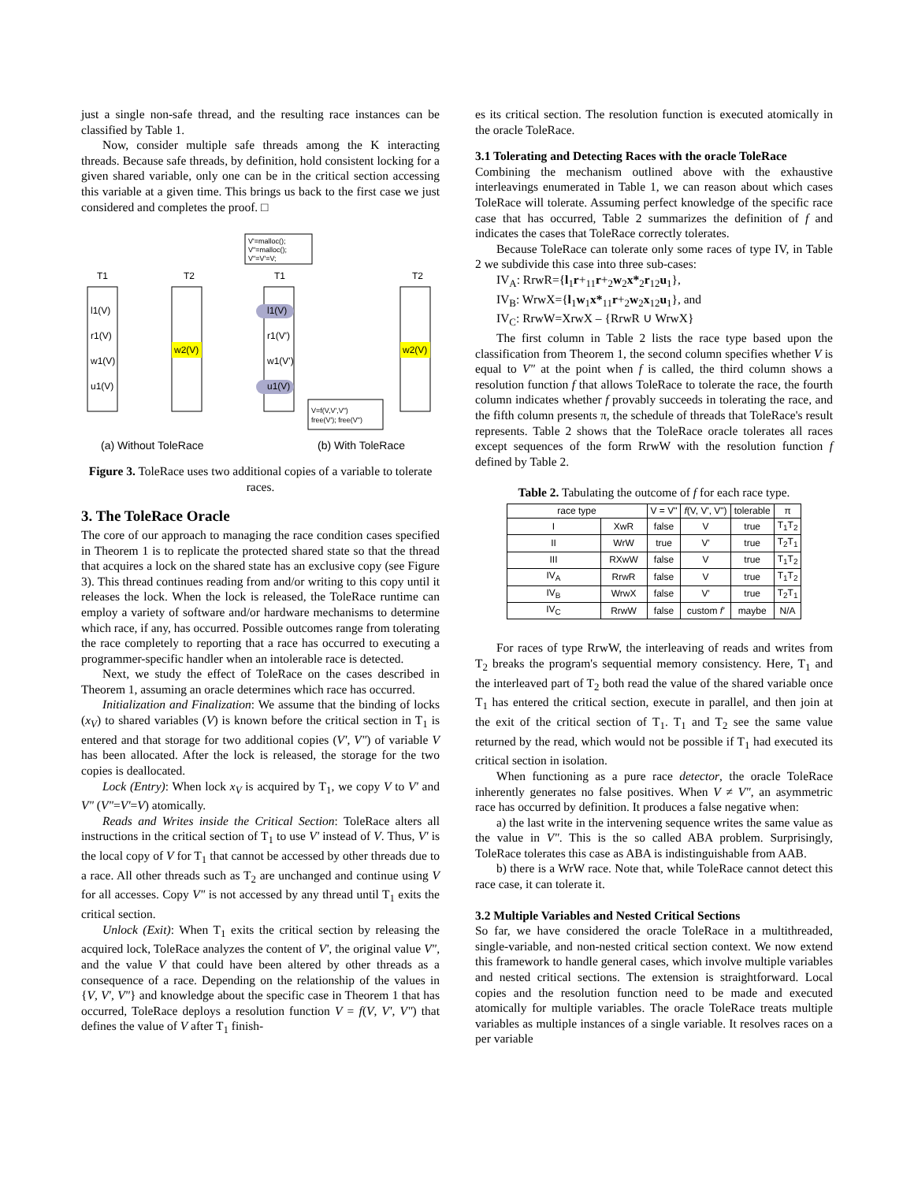just a single non-safe thread, and the resulting race instances can be classified by Table 1.
Now, consider multiple safe threads among the K interacting threads. Because safe threads, by definition, hold consistent locking for a given shared variable, only one can be in the critical section accessing this variable at a given time. This brings us back to the first case we just considered and completes the proof. □
T1
T2
T1
T2
l1(V)
r1(V)
w1(V)
u1(V)
w2(V)
l1(V)
r1(V')
w1(V')
u1(V)
w2(V)
V'=malloc();
V"=malloc();
V"=V'=V;
V=f(V,V',V")
free(V'); free(V")
(a) Without ToleRace
(b) With ToleRace
Figure 3. ToleRace uses two additional copies of a variable to tolerate races.
3. The ToleRace Oracle
The core of our approach to managing the race condition cases specified in Theorem 1 is to replicate the protected shared state so that the thread that acquires a lock on the shared state has an exclusive copy (see Figure 3). This thread continues reading from and/or writing to this copy until it releases the lock. When the lock is released, the ToleRace runtime can employ a variety of software and/or hardware mechanisms to determine which race, if any, has occurred. Possible outcomes range from tolerating the race completely to reporting that a race has occurred to executing a programmer-specific handler when an intolerable race is detected.
Next, we study the effect of ToleRace on the cases described in Theorem 1, assuming an oracle determines which race has occurred.
Initialization and Finalization: We assume that the binding of locks (x<sub>V</sub>) to shared variables (V) is known before the critical section in T<sub>1</sub> is entered and that storage for two additional copies (V', V") of variable V has been allocated. After the lock is released, the storage for the two copies is deallocated.
Lock (Entry): When lock x<sub>V</sub> is acquired by T<sub>1</sub>, we copy V to V' and V" (V"=V'=V) atomically.
Reads and Writes inside the Critical Section: ToleRace alters all instructions in the critical section of T<sub>1</sub> to use V' instead of V. Thus, V' is the local copy of V for T<sub>1</sub> that cannot be accessed by other threads due to a race. All other threads such as T<sub>2</sub> are unchanged and continue using V for all accesses. Copy V" is not accessed by any thread until T<sub>1</sub> exits the critical section.
Unlock (Exit): When T<sub>1</sub> exits the critical section by releasing the acquired lock, ToleRace analyzes the content of V', the original value V", and the value V that could have been altered by other threads as a consequence of a race. Depending on the relationship of the values in {V, V', V"} and knowledge about the specific case in Theorem 1 that has occurred, ToleRace deploys a resolution function V = f(V, V', V") that defines the value of V after T<sub>1</sub> finish-
es its critical section. The resolution function is executed atomically in the oracle ToleRace.
3.1 Tolerating and Detecting Races with the oracle ToleRace
Combining the mechanism outlined above with the exhaustive interleavings enumerated in Table 1, we can reason about which cases ToleRace will tolerate. Assuming perfect knowledge of the specific race case that has occurred, Table 2 summarizes the definition of f and indicates the cases that ToleRace correctly tolerates.
Because ToleRace can tolerate only some races of type IV, in Table 2 we subdivide this case into three sub-cases:
IV<sub>A</sub>: RrwR={l<sub>1</sub>r+<sub>11</sub>r+<sub>2</sub>w<sub>2</sub>x*<sub>2</sub>r<sub>12</sub>u<sub>1</sub>},
IV<sub>B</sub>: WrwX={l<sub>1</sub>w<sub>1</sub>x*<sub>11</sub>r+<sub>2</sub>w<sub>2</sub>x<sub>12</sub>u<sub>1</sub>}, and
IV<sub>C</sub>: RrwW=XrwX – {RrwR ∪ WrwX}
The first column in Table 2 lists the race type based upon the classification from Theorem 1, the second column specifies whether V is equal to V" at the point when f is called, the third column shows a resolution function f that allows ToleRace to tolerate the race, the fourth column indicates whether f provably succeeds in tolerating the race, and the fifth column presents π, the schedule of threads that ToleRace's result represents. Table 2 shows that the ToleRace oracle tolerates all races except sequences of the form RrwW with the resolution function f defined by Table 2.
Table 2. Tabulating the outcome of f for each race type.
| race type | | V = V" | f (V, V', V") | tolerable | π |
| --- | --- | --- | --- | --- | --- |
| I | XwR | false | V | true | T<sub>1</sub>T<sub>2</sub> |
| II | WrW | true | V' | true | T<sub>2</sub>T<sub>1</sub> |
| III | RXwW | false | V | true | T<sub>1</sub>T<sub>2</sub> |
| IV<sub>A</sub> | RrwR | false | V | true | T<sub>1</sub>T<sub>2</sub> |
| IV<sub>B</sub> | WrwX | false | V' | true | T<sub>2</sub>T<sub>1</sub> |
| IV<sub>C</sub> | RrwW | false | custom f' | maybe | N/A |
For races of type RrwW, the interleaving of reads and writes from T<sub>2</sub> breaks the program's sequential memory consistency. Here, T<sub>1</sub> and the interleaved part of T<sub>2</sub> both read the value of the shared variable once T<sub>1</sub> has entered the critical section, execute in parallel, and then join at the exit of the critical section of T<sub>1</sub>. T<sub>1</sub> and T<sub>2</sub> see the same value returned by the read, which would not be possible if T<sub>1</sub> had executed its critical section in isolation.
When functioning as a pure race detector, the oracle ToleRace inherently generates no false positives. When V ≠ V", an asymmetric race has occurred by definition. It produces a false negative when:
a) the last write in the intervening sequence writes the same value as the value in V". This is the so called ABA problem. Surprisingly, ToleRace tolerates this case as ABA is indistinguishable from AAB.
b) there is a WrW race. Note that, while ToleRace cannot detect this race case, it can tolerate it.
3.2 Multiple Variables and Nested Critical Sections
So far, we have considered the oracle ToleRace in a multithreaded, single-variable, and non-nested critical section context. We now extend this framework to handle general cases, which involve multiple variables and nested critical sections. The extension is straightforward. Local copies and the resolution function need to be made and executed atomically for multiple variables. The oracle ToleRace treats multiple variables as multiple instances of a single variable. It resolves races on a per variable